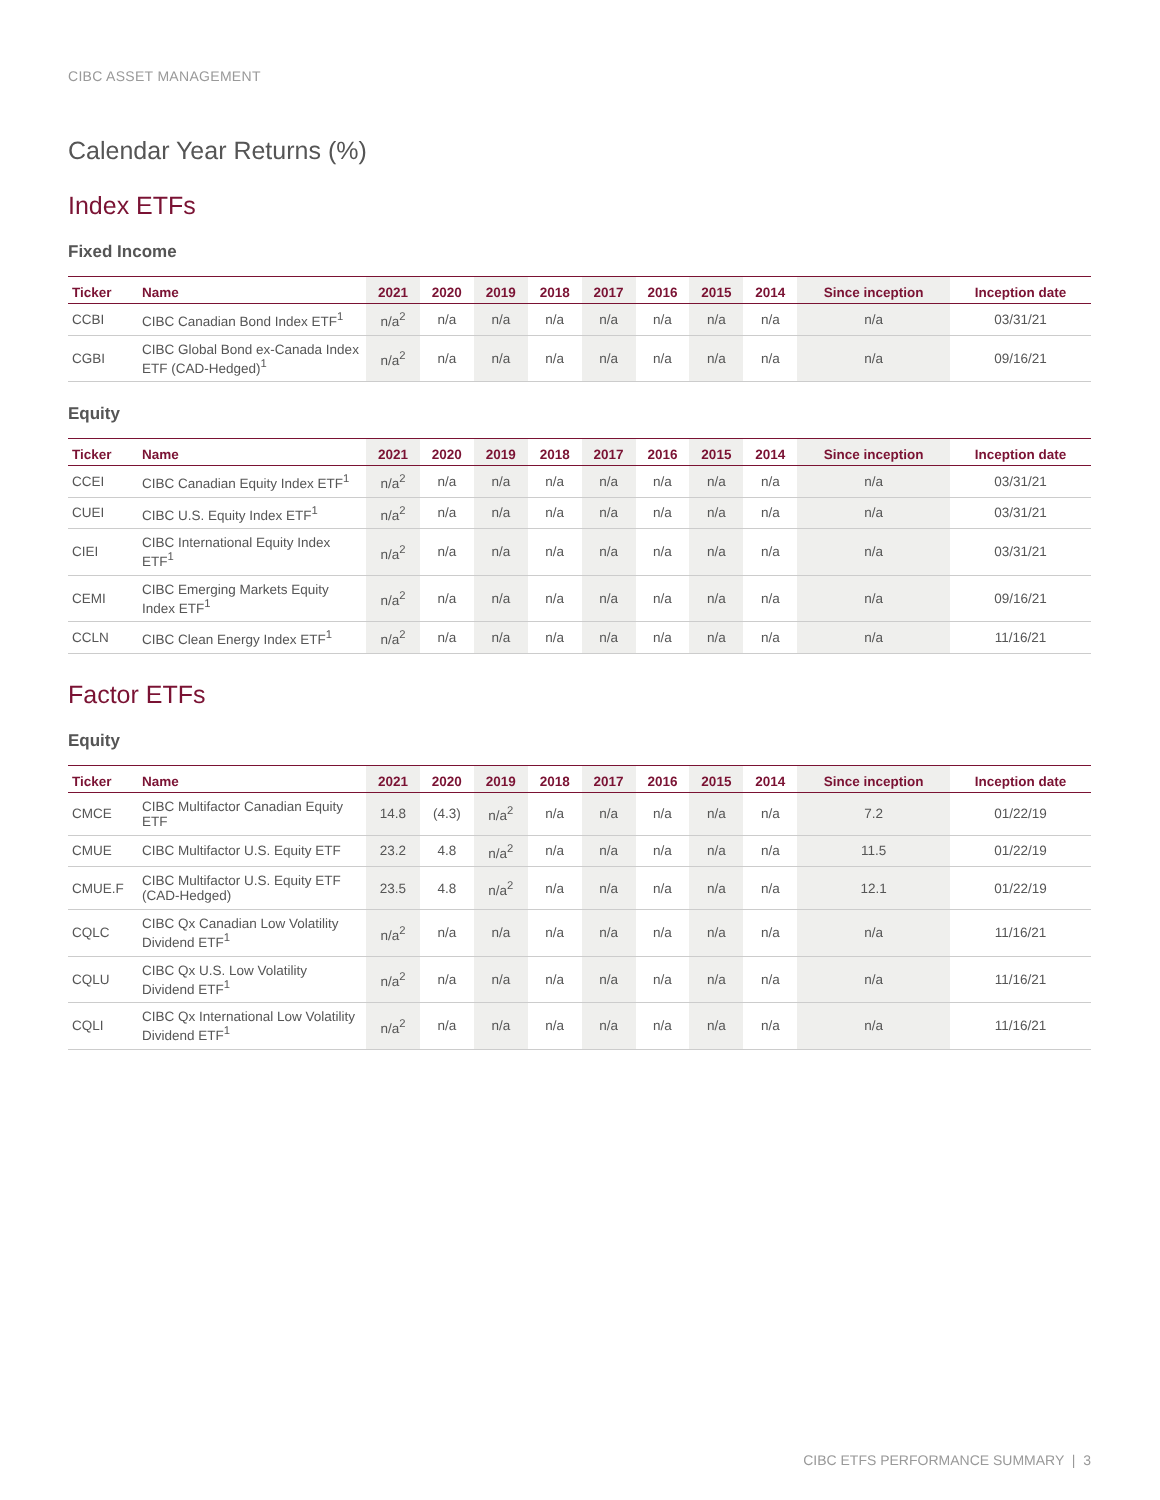CIBC ASSET MANAGEMENT
Calendar Year Returns (%)
Index ETFs
Fixed Income
| Ticker | Name | 2021 | 2020 | 2019 | 2018 | 2017 | 2016 | 2015 | 2014 | Since inception | Inception date |
| --- | --- | --- | --- | --- | --- | --- | --- | --- | --- | --- | --- |
| CCBI | CIBC Canadian Bond Index ETF<sup>1</sup> | n/a<sup>2</sup> | n/a | n/a | n/a | n/a | n/a | n/a | n/a | n/a | 03/31/21 |
| CGBI | CIBC Global Bond ex-Canada Index ETF (CAD-Hedged)<sup>1</sup> | n/a<sup>2</sup> | n/a | n/a | n/a | n/a | n/a | n/a | n/a | n/a | 09/16/21 |
Equity
| Ticker | Name | 2021 | 2020 | 2019 | 2018 | 2017 | 2016 | 2015 | 2014 | Since inception | Inception date |
| --- | --- | --- | --- | --- | --- | --- | --- | --- | --- | --- | --- |
| CCEI | CIBC Canadian Equity Index ETF<sup>1</sup> | n/a<sup>2</sup> | n/a | n/a | n/a | n/a | n/a | n/a | n/a | n/a | 03/31/21 |
| CUEI | CIBC U.S. Equity Index ETF<sup>1</sup> | n/a<sup>2</sup> | n/a | n/a | n/a | n/a | n/a | n/a | n/a | n/a | 03/31/21 |
| CIEI | CIBC International Equity Index ETF<sup>1</sup> | n/a<sup>2</sup> | n/a | n/a | n/a | n/a | n/a | n/a | n/a | n/a | 03/31/21 |
| CEMI | CIBC Emerging Markets Equity Index ETF<sup>1</sup> | n/a<sup>2</sup> | n/a | n/a | n/a | n/a | n/a | n/a | n/a | n/a | 09/16/21 |
| CCLN | CIBC Clean Energy Index ETF<sup>1</sup> | n/a<sup>2</sup> | n/a | n/a | n/a | n/a | n/a | n/a | n/a | n/a | 11/16/21 |
Factor ETFs
Equity
| Ticker | Name | 2021 | 2020 | 2019 | 2018 | 2017 | 2016 | 2015 | 2014 | Since inception | Inception date |
| --- | --- | --- | --- | --- | --- | --- | --- | --- | --- | --- | --- |
| CMCE | CIBC Multifactor Canadian Equity ETF | 14.8 | (4.3) | n/a<sup>2</sup> | n/a | n/a | n/a | n/a | n/a | 7.2 | 01/22/19 |
| CMUE | CIBC Multifactor U.S. Equity ETF | 23.2 | 4.8 | n/a<sup>2</sup> | n/a | n/a | n/a | n/a | n/a | 11.5 | 01/22/19 |
| CMUE.F | CIBC Multifactor U.S. Equity ETF (CAD-Hedged) | 23.5 | 4.8 | n/a<sup>2</sup> | n/a | n/a | n/a | n/a | n/a | 12.1 | 01/22/19 |
| CQLC | CIBC Qx Canadian Low Volatility Dividend ETF<sup>1</sup> | n/a<sup>2</sup> | n/a | n/a | n/a | n/a | n/a | n/a | n/a | n/a | 11/16/21 |
| CQLU | CIBC Qx U.S. Low Volatility Dividend ETF<sup>1</sup> | n/a<sup>2</sup> | n/a | n/a | n/a | n/a | n/a | n/a | n/a | n/a | 11/16/21 |
| CQLI | CIBC Qx International Low Volatility Dividend ETF<sup>1</sup> | n/a<sup>2</sup> | n/a | n/a | n/a | n/a | n/a | n/a | n/a | n/a | 11/16/21 |
CIBC ETFS PERFORMANCE SUMMARY | 3